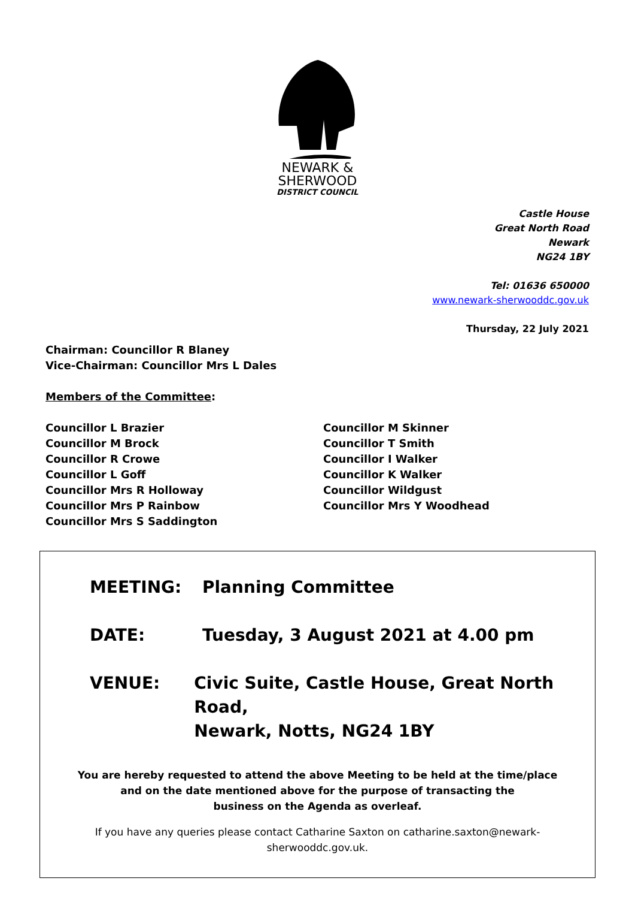NEWARK &
SHERWOOD
DISTRICT COUNCIL
Castle House
Great North Road
Newark
NG24 1BY
Tel: 01636 650000
www.newark-sherwooddc.gov.uk
Thursday, 22 July 2021
Chairman: Councillor R Blaney
Vice-Chairman: Councillor Mrs L Dales
Members of the Committee:
Councillor L Brazier
Councillor M Brock
Councillor R Crowe
Councillor L Goff
Councillor Mrs R Holloway
Councillor Mrs P Rainbow
Councillor Mrs S Saddington
Councillor M Skinner
Councillor T Smith
Councillor I Walker
Councillor K Walker
Councillor Wildgust
Councillor Mrs Y Woodhead
MEETING: Planning Committee
DATE: Tuesday, 3 August 2021 at 4.00 pm
VENUE: Civic Suite, Castle House, Great North Road,
Newark, Notts, NG24 1BY
You are hereby requested to attend the above Meeting to be held at the time/place
and on the date mentioned above for the purpose of transacting the
business on the Agenda as overleaf.
If you have any queries please contact Catharine Saxton on catharine.saxton@newark-
sherwooddc.gov.uk.